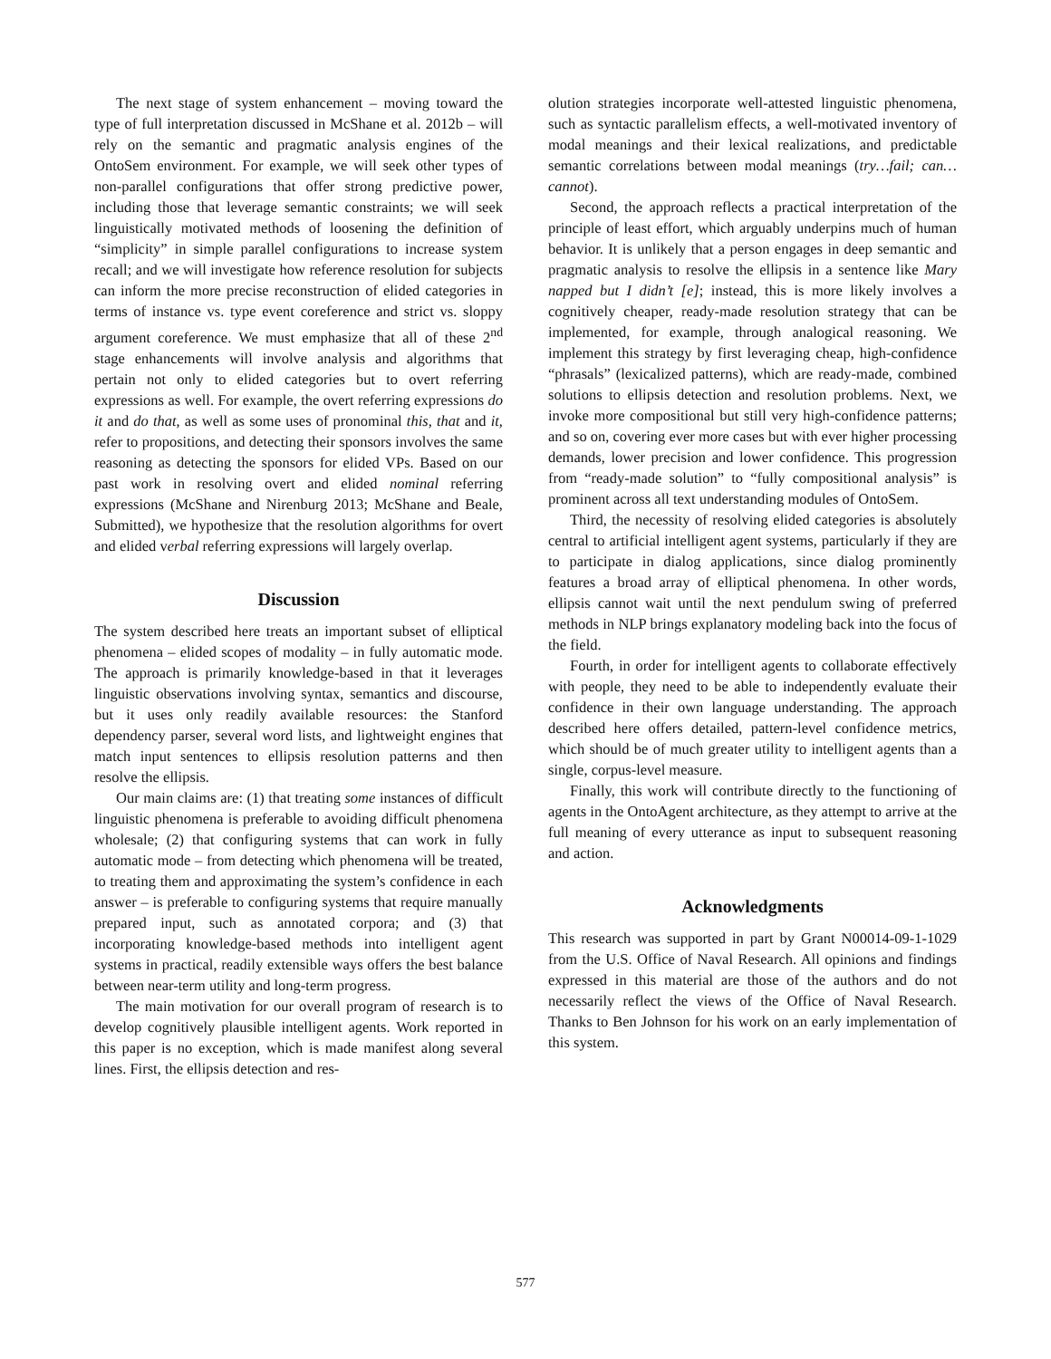The next stage of system enhancement – moving toward the type of full interpretation discussed in McShane et al. 2012b – will rely on the semantic and pragmatic analysis engines of the OntoSem environment. For example, we will seek other types of non-parallel configurations that offer strong predictive power, including those that leverage semantic constraints; we will seek linguistically motivated methods of loosening the definition of “simplicity” in simple parallel configurations to increase system recall; and we will investigate how reference resolution for subjects can inform the more precise reconstruction of elided categories in terms of instance vs. type event coreference and strict vs. sloppy argument coreference. We must emphasize that all of these 2<sup>nd</sup> stage enhancements will involve analysis and algorithms that pertain not only to elided categories but to overt referring expressions as well. For example, the overt referring expressions do it and do that, as well as some uses of pronominal this, that and it, refer to propositions, and detecting their sponsors involves the same reasoning as detecting the sponsors for elided VPs. Based on our past work in resolving overt and elided nominal referring expressions (McShane and Nirenburg 2013; McShane and Beale, Submitted), we hypothesize that the resolution algorithms for overt and elided verbal referring expressions will largely overlap.
Discussion
The system described here treats an important subset of elliptical phenomena – elided scopes of modality – in fully automatic mode. The approach is primarily knowledge-based in that it leverages linguistic observations involving syntax, semantics and discourse, but it uses only readily available resources: the Stanford dependency parser, several word lists, and lightweight engines that match input sentences to ellipsis resolution patterns and then resolve the ellipsis.
Our main claims are: (1) that treating some instances of difficult linguistic phenomena is preferable to avoiding difficult phenomena wholesale; (2) that configuring systems that can work in fully automatic mode – from detecting which phenomena will be treated, to treating them and approximating the system’s confidence in each answer – is preferable to configuring systems that require manually prepared input, such as annotated corpora; and (3) that incorporating knowledge-based methods into intelligent agent systems in practical, readily extensible ways offers the best balance between near-term utility and long-term progress.
The main motivation for our overall program of research is to develop cognitively plausible intelligent agents. Work reported in this paper is no exception, which is made manifest along several lines. First, the ellipsis detection and res-
olution strategies incorporate well-attested linguistic phenomena, such as syntactic parallelism effects, a well-motivated inventory of modal meanings and their lexical realizations, and predictable semantic correlations between modal meanings (try…fail; can…cannot).
Second, the approach reflects a practical interpretation of the principle of least effort, which arguably underpins much of human behavior. It is unlikely that a person engages in deep semantic and pragmatic analysis to resolve the ellipsis in a sentence like Mary napped but I didn’t [e]; instead, this is more likely involves a cognitively cheaper, ready-made resolution strategy that can be implemented, for example, through analogical reasoning. We implement this strategy by first leveraging cheap, high-confidence “phrasals” (lexicalized patterns), which are ready-made, combined solutions to ellipsis detection and resolution problems. Next, we invoke more compositional but still very high-confidence patterns; and so on, covering ever more cases but with ever higher processing demands, lower precision and lower confidence. This progression from “ready-made solution” to “fully compositional analysis” is prominent across all text understanding modules of OntoSem.
Third, the necessity of resolving elided categories is absolutely central to artificial intelligent agent systems, particularly if they are to participate in dialog applications, since dialog prominently features a broad array of elliptical phenomena. In other words, ellipsis cannot wait until the next pendulum swing of preferred methods in NLP brings explanatory modeling back into the focus of the field.
Fourth, in order for intelligent agents to collaborate effectively with people, they need to be able to independently evaluate their confidence in their own language understanding. The approach described here offers detailed, pattern-level confidence metrics, which should be of much greater utility to intelligent agents than a single, corpus-level measure.
Finally, this work will contribute directly to the functioning of agents in the OntoAgent architecture, as they attempt to arrive at the full meaning of every utterance as input to subsequent reasoning and action.
Acknowledgments
This research was supported in part by Grant N00014-09-1-1029 from the U.S. Office of Naval Research. All opinions and findings expressed in this material are those of the authors and do not necessarily reflect the views of the Office of Naval Research. Thanks to Ben Johnson for his work on an early implementation of this system.
577